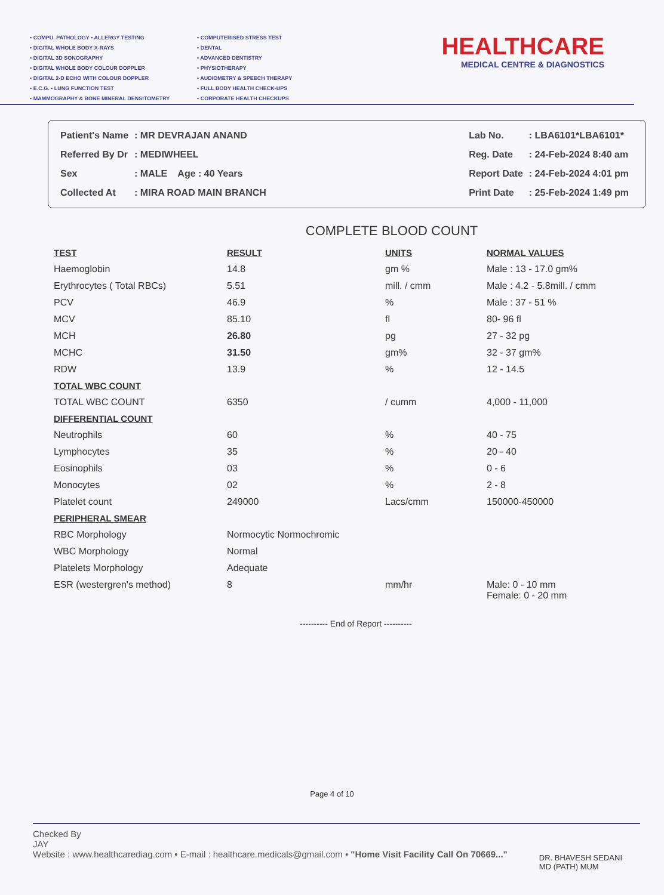• COMPU. PATHOLOGY • ALLERGY TESTING
• DIGITAL WHOLE BODY X-RAYS
• DIGITAL 3D SONOGRAPHY
• DIGITAL WHOLE BODY COLOUR DOPPLER
• DIGITAL 2-D ECHO WITH COLOUR DOPPLER
• E.C.G. • LUNG FUNCTION TEST
• MAMMOGRAPHY & BONE MINERAL DENSITOMETRY
• COMPUTERISED STRESS TEST
• DENTAL
• ADVANCED DENTISTRY
• PHYSIOTHERAPY
• AUDIOMETRY & SPEECH THERAPY
• FULL BODY HEALTH CHECK-UPS
• CORPORATE HEALTH CHECKUPS
HEALTHCARE
MEDICAL CENTRE & DIAGNOSTICS
| Patient's Name | : MR DEVRAJAN ANAND |
| Referred By Dr | : MEDIWHEEL |
| Sex | : MALE Age : 40 Years |
| Collected At | : MIRA ROAD MAIN BRANCH |
| Lab No. | : LBA6101*LBA6101* |
| Reg. Date | : 24-Feb-2024 8:40 am |
| Report Date | : 24-Feb-2024 4:01 pm |
| Print Date | : 25-Feb-2024 1:49 pm |
COMPLETE BLOOD COUNT
| TEST | RESULT | UNITS | NORMAL VALUES |
| --- | --- | --- | --- |
| Haemoglobin | 14.8 | gm % | Male : 13 - 17.0 gm% |
| Erythrocytes ( Total RBCs) | 5.51 | mill. / cmm | Male : 4.2 - 5.8mill. / cmm |
| PCV | 46.9 | % | Male : 37 - 51 % |
| MCV | 85.10 | fl | 80- 96 fl |
| MCH | 26.80 | pg | 27 - 32 pg |
| MCHC | 31.50 | gm% | 32 - 37 gm% |
| RDW | 13.9 | % | 12 - 14.5 |
| TOTAL WBC COUNT | | | |
| TOTAL WBC COUNT | 6350 | / cumm | 4,000 - 11,000 |
| DIFFERENTIAL COUNT | | | |
| Neutrophils | 60 | % | 40 - 75 |
| Lymphocytes | 35 | % | 20 - 40 |
| Eosinophils | 03 | % | 0 - 6 |
| Monocytes | 02 | % | 2 - 8 |
| Platelet count | 249000 | Lacs/cmm | 150000-450000 |
| PERIPHERAL SMEAR | | | |
| RBC Morphology | Normocytic Normochromic | | |
| WBC Morphology | Normal | | |
| Platelets Morphology | Adequate | | |
| ESR (westergren's method) | 8 | mm/hr | Male: 0 - 10 mm Female: 0 - 20 mm |
---------- End of Report ----------
Page 4 of 10
Checked By
JAY
Website : www.healthcarediag.com • E-mail : healthcare.medicals@gmail.com • "Home Visit Facility Call On 70669..."
DR. BHAVESH SEDANI
MD (PATH) MUM